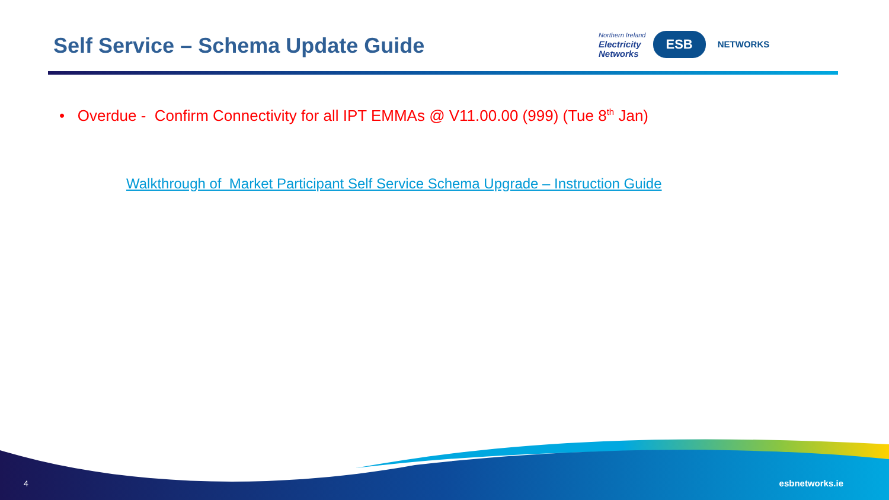Self Service – Schema Update Guide
Northern Ireland
Electricity
Networks
ESB
NETWORKS
• Overdue - Confirm Connectivity for all IPT EMMAs @ V11.00.00 (999) (Tue 8<sup>th</sup> Jan)
Walkthrough of Market Participant Self Service Schema Upgrade – Instruction Guide
4 esbnetworks.ie